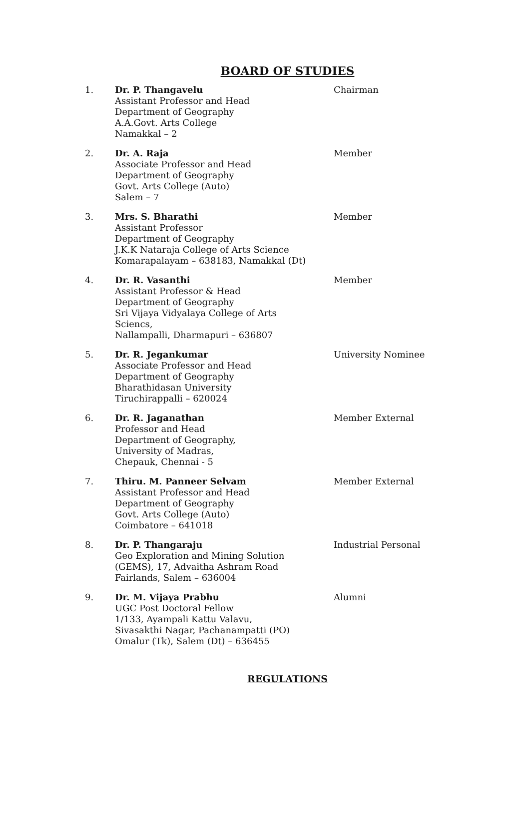BOARD OF STUDIES
| 1. | Dr. P. Thangavelu Assistant Professor and Head Department of Geography A.A.Govt. Arts College Namakkal – 2 | Chairman |
| 2. | Dr. A. Raja Associate Professor and Head Department of Geography Govt. Arts College (Auto) Salem – 7 | Member |
| 3. | Mrs. S. Bharathi Assistant Professor Department of Geography J.K.K Nataraja College of Arts Science Komarapalayam – 638183, Namakkal (Dt) | Member |
| 4. | Dr. R. Vasanthi Assistant Professor & Head Department of Geography Sri Vijaya Vidyalaya College of Arts Sciencs, Nallampalli, Dharmapuri – 636807 | Member |
| 5. | Dr. R. Jegankumar Associate Professor and Head Department of Geography Bharathidasan University Tiruchirappalli – 620024 | University Nominee |
| 6. | Dr. R. Jaganathan Professor and Head Department of Geography, University of Madras, Chepauk, Chennai - 5 | Member External |
| 7. | Thiru. M. Panneer Selvam Assistant Professor and Head Department of Geography Govt. Arts College (Auto) Coimbatore – 641018 | Member External |
| 8. | Dr. P. Thangaraju Geo Exploration and Mining Solution (GEMS), 17, Advaitha Ashram Road Fairlands, Salem – 636004 | Industrial Personal |
| 9. | Dr. M. Vijaya Prabhu UGC Post Doctoral Fellow 1/133, Ayampali Kattu Valavu, Sivasakthi Nagar, Pachanampatti (PO) Omalur (Tk), Salem (Dt) – 636455 | Alumni |
REGULATIONS